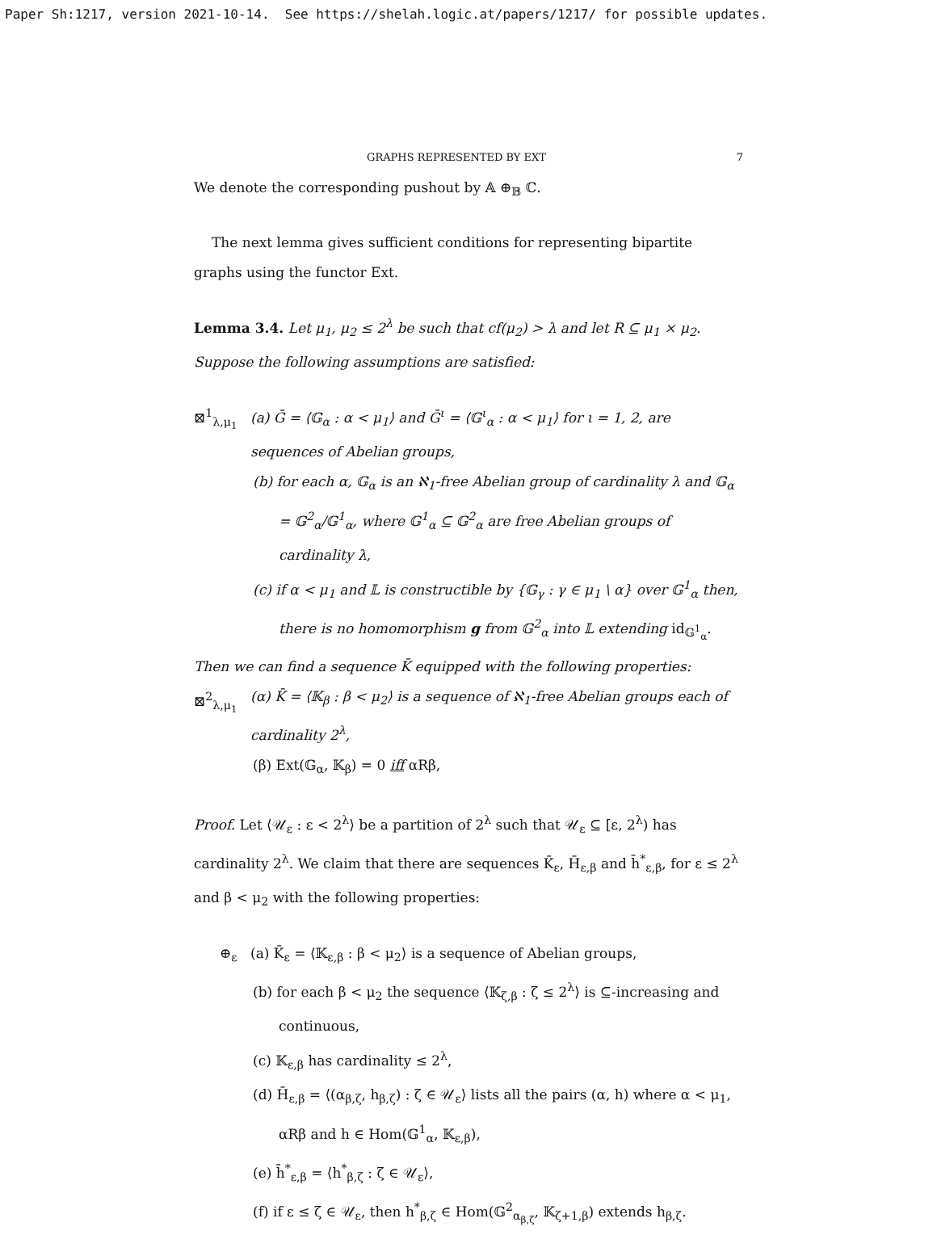Paper Sh:1217, version 2021-10-14. See https://shelah.logic.at/papers/1217/ for possible updates.
GRAPHS REPRESENTED BY EXT 7
We denote the corresponding pushout by 𝔸 ⊕<sub>𝔹</sub> ℂ.
The next lemma gives sufficient conditions for representing bipartite graphs using the functor Ext.
Lemma 3.4. Let μ<sub>1</sub>, μ<sub>2</sub> ≤ 2<sup>λ</sup> be such that cf(μ<sub>2</sub>) > λ and let R ⊆ μ<sub>1</sub> × μ<sub>2</sub>. Suppose the following assumptions are satisfied:
⊠<sup>1</sup><sub>λ,μ<sub>1</sub></sub> (a) Ḡ = ⟨𝔾<sub>α</sub> : α < μ<sub>1</sub>⟩ and Ḡ<sup>ι</sup> = ⟨𝔾<sup>ι</sup><sub>α</sub> : α < μ<sub>1</sub>⟩ for ι = 1, 2, are sequences of Abelian groups,
(b) for each α, 𝔾<sub>α</sub> is an ℵ<sub>1</sub>-free Abelian group of cardinality λ and 𝔾<sub>α</sub> = 𝔾<sup>2</sup><sub>α</sub>/𝔾<sup>1</sup><sub>α</sub>, where 𝔾<sup>1</sup><sub>α</sub> ⊆ 𝔾<sup>2</sup><sub>α</sub> are free Abelian groups of cardinality λ,
(c) if α < μ<sub>1</sub> and 𝕃 is constructible by {𝔾<sub>γ</sub> : γ ∈ μ<sub>1</sub> \ α} over 𝔾<sup>1</sup><sub>α</sub> then, there is no homomorphism g from 𝔾<sup>2</sup><sub>α</sub> into 𝕃 extending id<sub>𝔾<sup>1</sup><sub>α</sub></sub>.
Then we can find a sequence K̄ equipped with the following properties:
⊠<sup>2</sup><sub>λ,μ<sub>1</sub></sub> (α) K̄ = ⟨𝕂<sub>β</sub> : β < μ<sub>2</sub>⟩ is a sequence of ℵ<sub>1</sub>-free Abelian groups each of cardinality 2<sup>λ</sup>,
(β) Ext(𝔾<sub>α</sub>, 𝕂<sub>β</sub>) = 0 iff αRβ,
Proof. Let ⟨𝒰<sub>ε</sub> : ε < 2<sup>λ</sup>⟩ be a partition of 2<sup>λ</sup> such that 𝒰<sub>ε</sub> ⊆ [ε, 2<sup>λ</sup>) has cardinality 2<sup>λ</sup>. We claim that there are sequences K̄<sub>ε</sub>, H̄<sub>ε,β</sub> and h̄<sup>*</sup><sub>ε,β</sub>, for ε ≤ 2<sup>λ</sup> and β < μ<sub>2</sub> with the following properties:
⊕<sub>ε</sub> (a) K̄<sub>ε</sub> = ⟨𝕂<sub>ε,β</sub> : β < μ<sub>2</sub>⟩ is a sequence of Abelian groups,
(b) for each β < μ<sub>2</sub> the sequence ⟨𝕂<sub>ζ,β</sub> : ζ ≤ 2<sup>λ</sup>⟩ is ⊆-increasing and continuous,
(c) 𝕂<sub>ε,β</sub> has cardinality ≤ 2<sup>λ</sup>,
(d) H̄<sub>ε,β</sub> = ⟨(α<sub>β,ζ</sub>, h<sub>β,ζ</sub>) : ζ ∈ 𝒰<sub>ε</sub>⟩ lists all the pairs (α, h) where α < μ<sub>1</sub>, αRβ and h ∈ Hom(𝔾<sup>1</sup><sub>α</sub>, 𝕂<sub>ε,β</sub>),
(e) h̄<sup>*</sup><sub>ε,β</sub> = ⟨h<sup>*</sup><sub>β,ζ</sub> : ζ ∈ 𝒰<sub>ε</sub>⟩,
(f) if ε ≤ ζ ∈ 𝒰<sub>ε</sub>, then h<sup>*</sup><sub>β,ζ</sub> ∈ Hom(𝔾<sup>2</sup><sub>α<sub>β,ζ</sub></sub>, 𝕂<sub>ζ+1,β</sub>) extends h<sub>β,ζ</sub>.